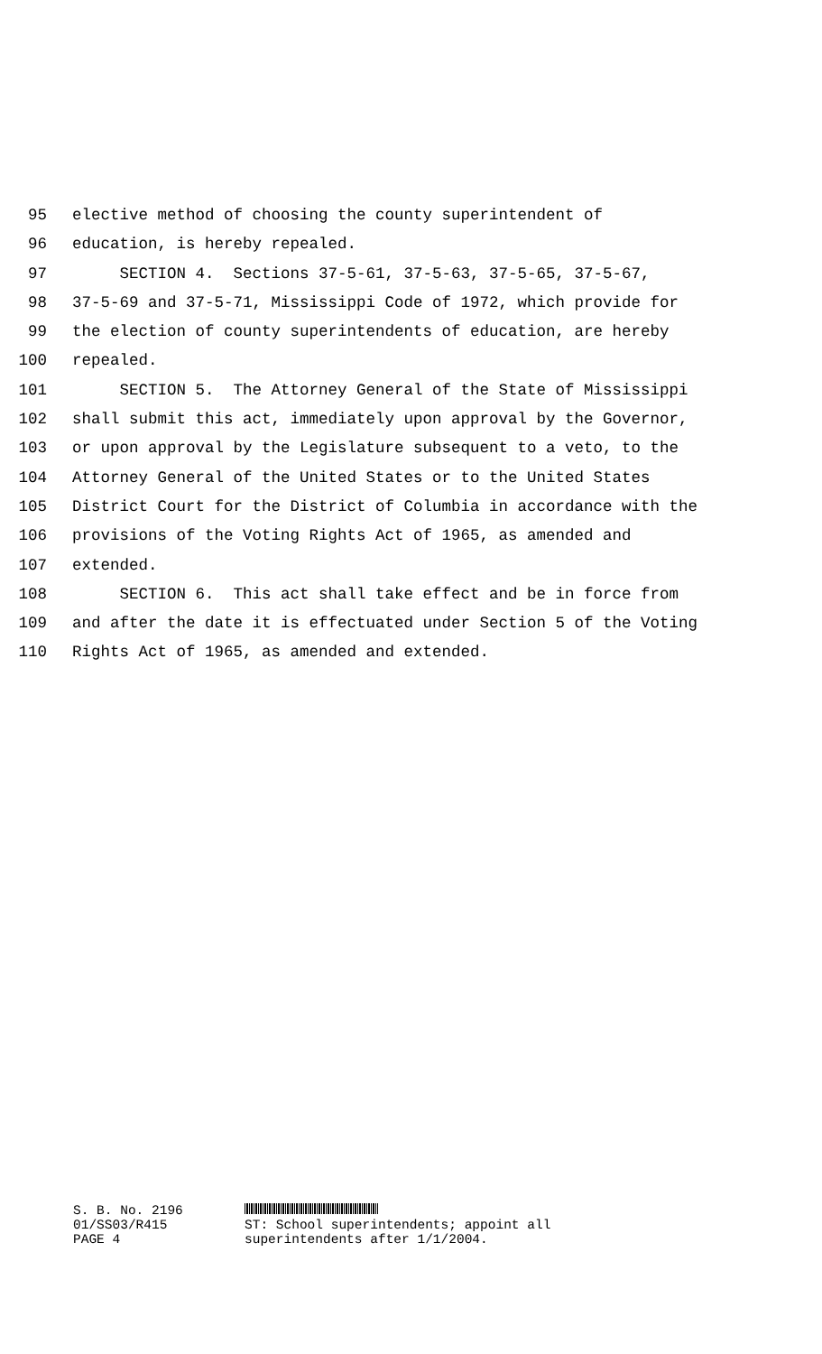95 elective method of choosing the county superintendent of
96 education, is hereby repealed.
97 SECTION 4. Sections 37-5-61, 37-5-63, 37-5-65, 37-5-67,
98 37-5-69 and 37-5-71, Mississippi Code of 1972, which provide for
99 the election of county superintendents of education, are hereby
100 repealed.
101 SECTION 5. The Attorney General of the State of Mississippi
102 shall submit this act, immediately upon approval by the Governor,
103 or upon approval by the Legislature subsequent to a veto, to the
104 Attorney General of the United States or to the United States
105 District Court for the District of Columbia in accordance with the
106 provisions of the Voting Rights Act of 1965, as amended and
107 extended.
108 SECTION 6. This act shall take effect and be in force from
109 and after the date it is effectuated under Section 5 of the Voting
110 Rights Act of 1965, as amended and extended.
S. B. No. 2196 01/SS03/R415 PAGE 4
ST: School superintendents; appoint all
superintendents after 1/1/2004.